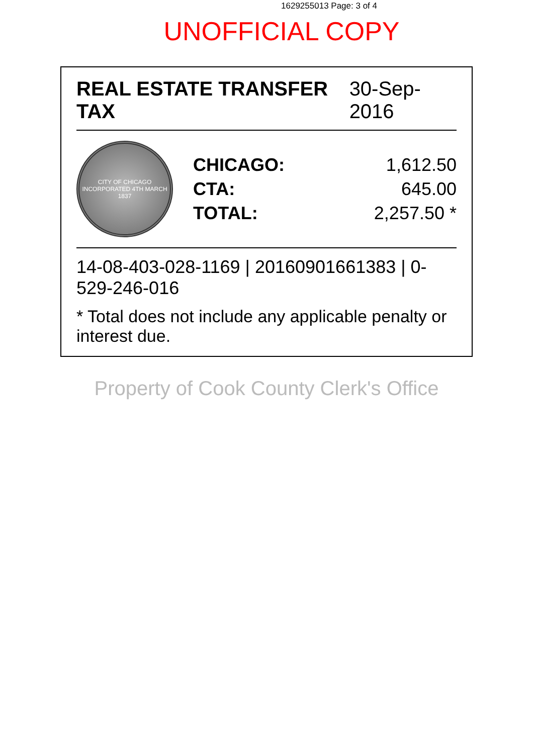1629255013 Page: 3 of 4
UNOFFICIAL COPY
REAL ESTATE TRANSFER TAX 30-Sep-2016
CITY OF CHICAGO INCORPORATED 4TH MARCH 1837
CHICAGO: 1,612.50
CTA: 645.00
TOTAL: 2,257.50 *
14-08-403-028-1169 | 20160901661383 | 0-529-246-016
* Total does not include any applicable penalty or interest due.
Property of Cook County Clerk's Office